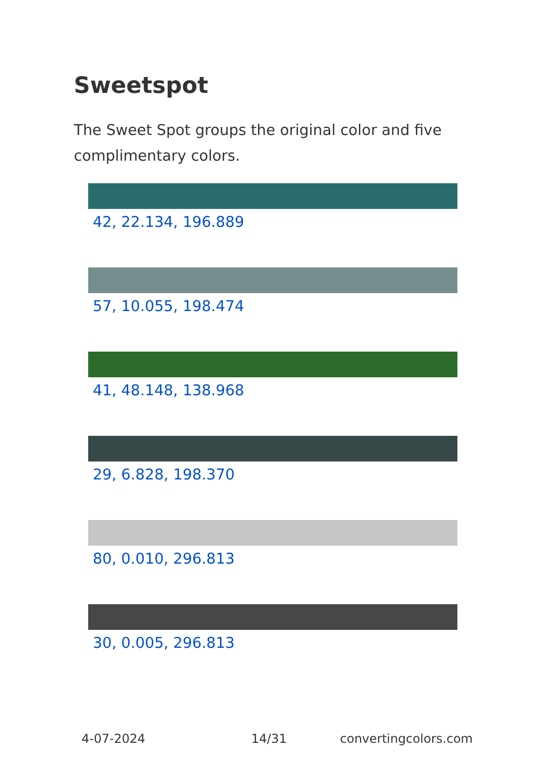Sweetspot
The Sweet Spot groups the original color and five complimentary colors.
42, 22.134, 196.889
57, 10.055, 198.474
41, 48.148, 138.968
29, 6.828, 198.370
80, 0.010, 296.813
30, 0.005, 296.813
4-07-2024 14/31 convertingcolors.com